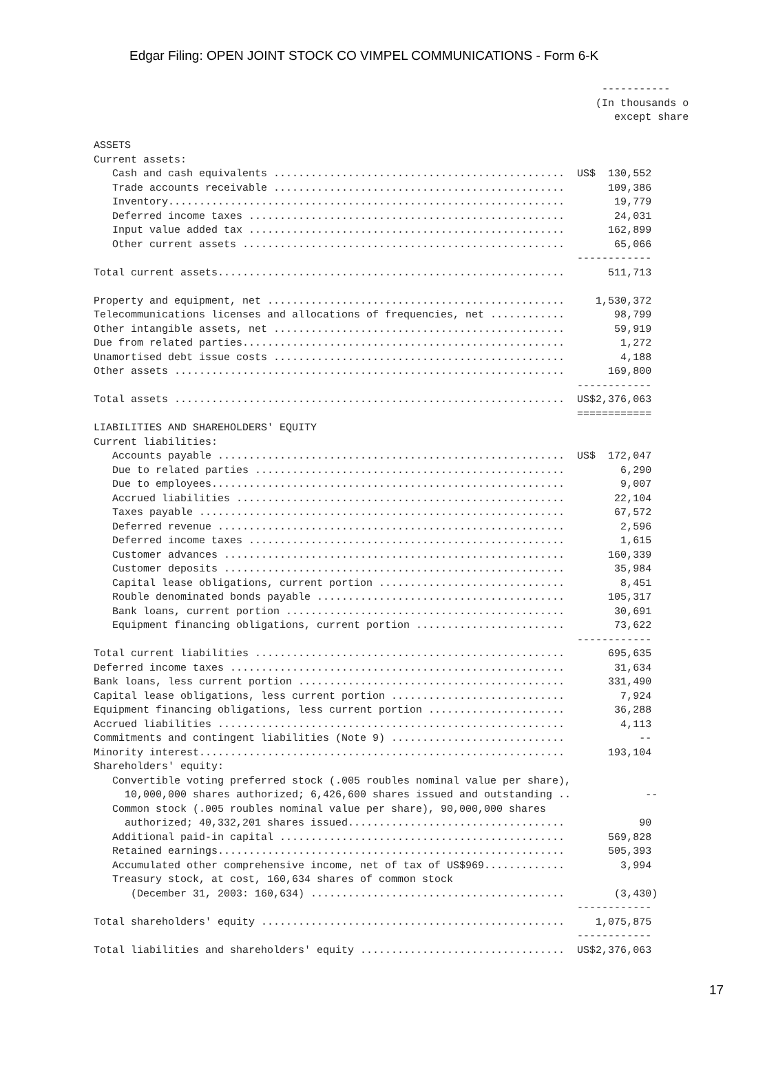Edgar Filing: OPEN JOINT STOCK CO VIMPEL COMMUNICATIONS - Form 6-K
                                                                                  -----------
                                                                                 (In thousands o
                                                                                    except share

ASSETS
Current assets:
   Cash and cash equivalents ...............................................  US$  130,552
   Trade accounts receivable ...............................................       109,386
   Inventory................................................................        19,779
   Deferred income taxes ...................................................        24,031
   Input value added tax ...................................................       162,899
   Other current assets ....................................................        65,066
                                                                              ------------
Total current assets........................................................       511,713

Property and equipment, net ................................................     1,530,372
Telecommunications licenses and allocations of frequencies, net ............        98,799
Other intangible assets, net ...............................................        59,919
Due from related parties....................................................         1,272
Unamortised debt issue costs ...............................................         4,188
Other assets ...............................................................       169,800
                                                                              ------------
Total assets ...............................................................  US$2,376,063
                                                                              ============
LIABILITIES AND SHAREHOLDERS' EQUITY
Current liabilities:
   Accounts payable ........................................................  US$  172,047
   Due to related parties ..................................................         6,290
   Due to employees.........................................................         9,007
   Accrued liabilities .....................................................        22,104
   Taxes payable ...........................................................        67,572
   Deferred revenue ........................................................         2,596
   Deferred income taxes ...................................................         1,615
   Customer advances .......................................................       160,339
   Customer deposits .......................................................        35,984
   Capital lease obligations, current portion ..............................         8,451
   Rouble denominated bonds payable ........................................       105,317
   Bank loans, current portion .............................................        30,691
   Equipment financing obligations, current portion ........................        73,622
                                                                              ------------
Total current liabilities ..................................................       695,635
Deferred income taxes ......................................................        31,634
Bank loans, less current portion ...........................................       331,490
Capital lease obligations, less current portion ............................         7,924
Equipment financing obligations, less current portion ......................        36,288
Accrued liabilities ........................................................         4,113
Commitments and contingent liabilities (Note 9) ............................            --
Minority interest...........................................................       193,104
Shareholders' equity:
   Convertible voting preferred stock (.005 roubles nominal value per share),
     10,000,000 shares authorized; 6,426,600 shares issued and outstanding ..            --
   Common stock (.005 roubles nominal value per share), 90,000,000 shares
     authorized; 40,332,201 shares issued...................................            90
   Additional paid-in capital ..............................................       569,828
   Retained earnings........................................................       505,393
   Accumulated other comprehensive income, net of tax of US$969.............         3,994
   Treasury stock, at cost, 160,634 shares of common stock
      (December 31, 2003: 160,634) .........................................        (3,430)
                                                                              ------------
Total shareholders' equity .................................................     1,075,875
                                                                              ------------
Total liabilities and shareholders' equity .................................  US$2,376,063
17